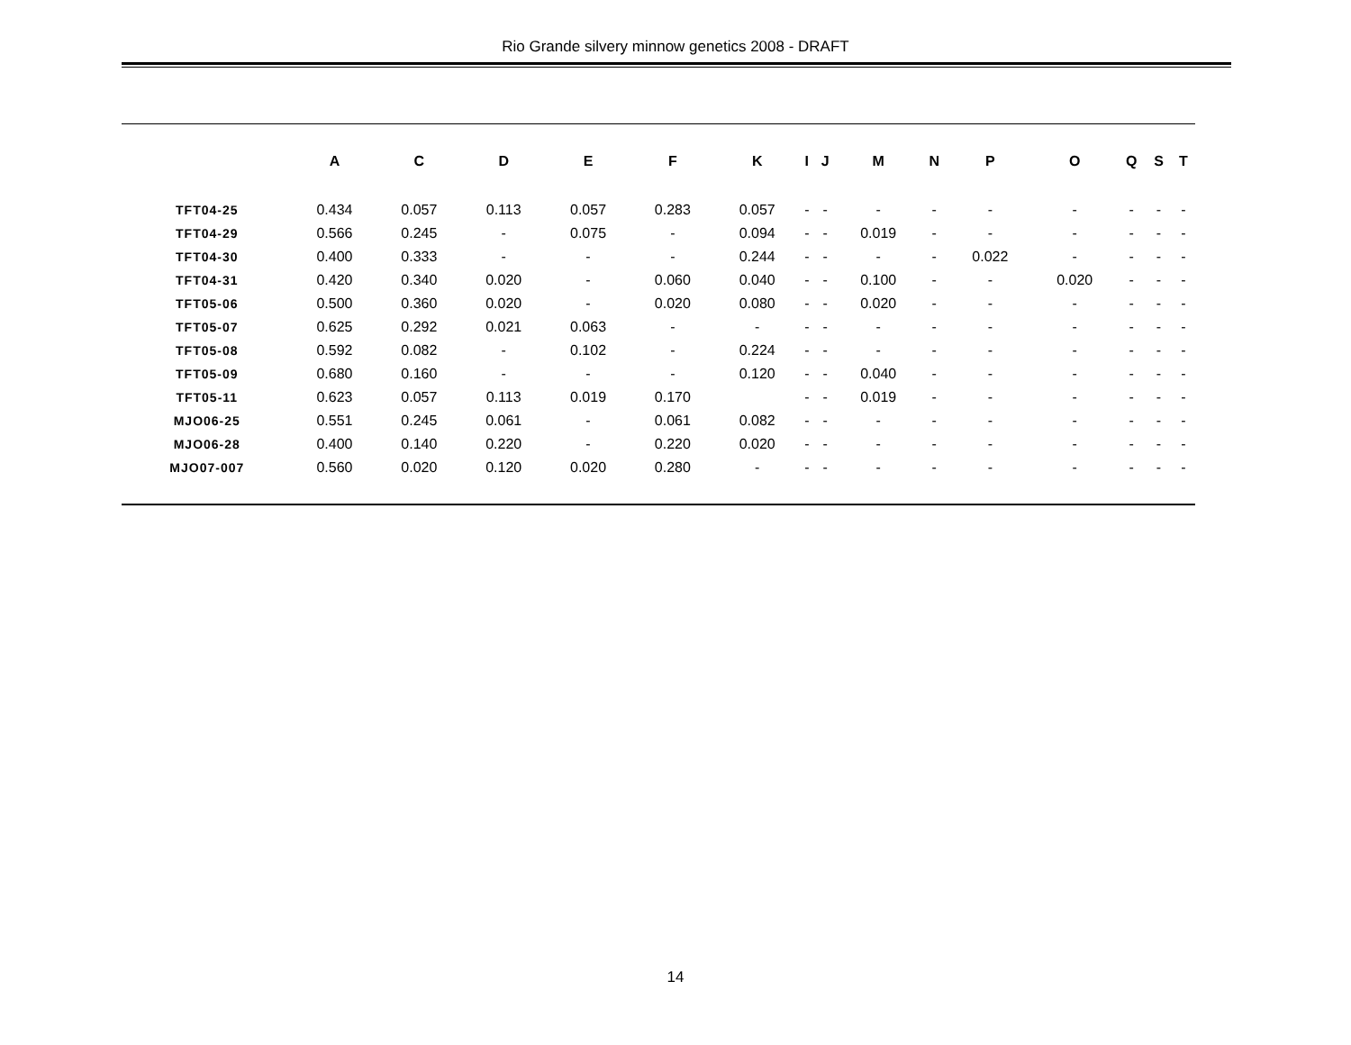Rio Grande silvery minnow genetics 2008 - DRAFT
| | A | C | D | E | F | K | I | J | M | N | P | O | Q | S | T |
| --- | --- | --- | --- | --- | --- | --- | --- | --- | --- | --- | --- | --- | --- | --- | --- |
| TFT04-25 | 0.434 | 0.057 | 0.113 | 0.057 | 0.283 | 0.057 | - | - | - | - | - | - | - | - | - |
| TFT04-29 | 0.566 | 0.245 | - | 0.075 | - | 0.094 | - | - | 0.019 | - | - | - | - | - | - |
| TFT04-30 | 0.400 | 0.333 | - | - | - | 0.244 | - | - | - | - | 0.022 | - | - | - | - |
| TFT04-31 | 0.420 | 0.340 | 0.020 | - | 0.060 | 0.040 | - | - | 0.100 | - | - | 0.020 | - | - | - |
| TFT05-06 | 0.500 | 0.360 | 0.020 | - | 0.020 | 0.080 | - | - | 0.020 | - | - | - | - | - | - |
| TFT05-07 | 0.625 | 0.292 | 0.021 | 0.063 | - | - | - | - | - | - | - | - | - | - | - |
| TFT05-08 | 0.592 | 0.082 | - | 0.102 | - | 0.224 | - | - | - | - | - | - | - | - | - |
| TFT05-09 | 0.680 | 0.160 | - | - | - | 0.120 | - | - | 0.040 | - | - | - | - | - | - |
| TFT05-11 | 0.623 | 0.057 | 0.113 | 0.019 | 0.170 | | - | - | 0.019 | - | - | - | - | - | - |
| MJO06-25 | 0.551 | 0.245 | 0.061 | - | 0.061 | 0.082 | - | - | - | - | - | - | - | - | - |
| MJO06-28 | 0.400 | 0.140 | 0.220 | - | 0.220 | 0.020 | - | - | - | - | - | - | - | - | - |
| MJO07-007 | 0.560 | 0.020 | 0.120 | 0.020 | 0.280 | - | - | - | - | - | - | - | - | - | - |
14